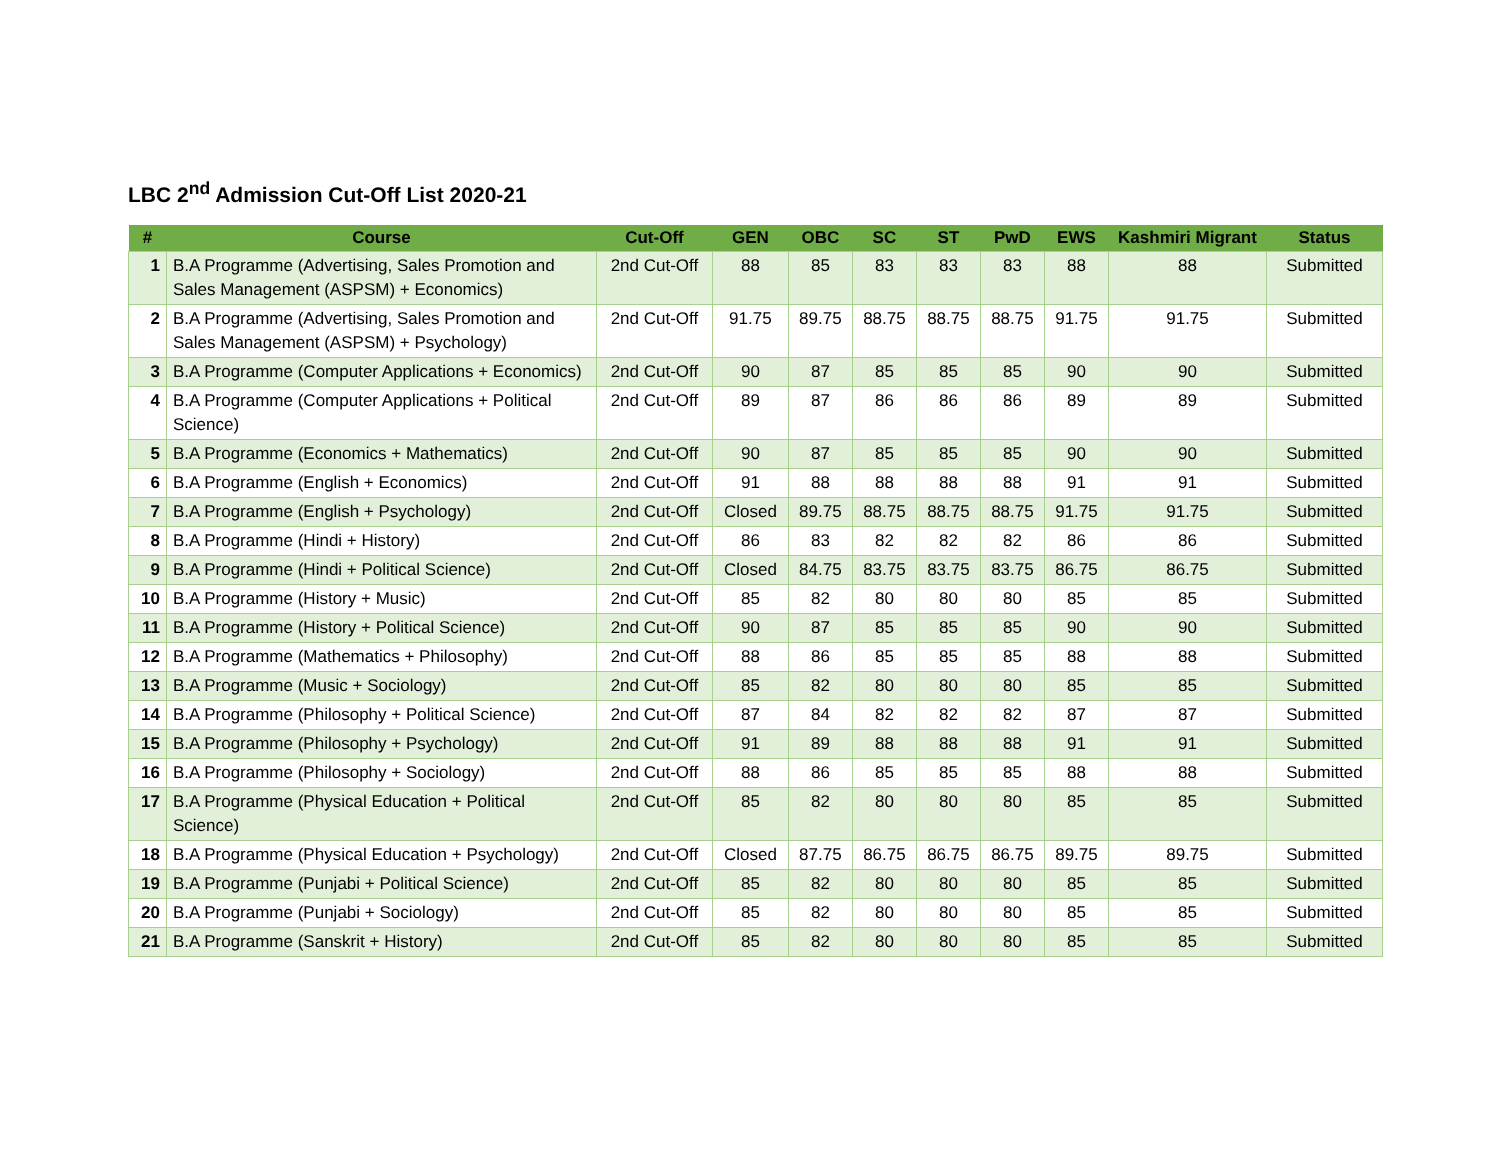LBC 2<sup>nd</sup> Admission Cut-Off List 2020-21
| # | Course | Cut-Off | GEN | OBC | SC | ST | PwD | EWS | Kashmiri Migrant | Status |
| --- | --- | --- | --- | --- | --- | --- | --- | --- | --- | --- |
| 1 | B.A Programme (Advertising, Sales Promotion and Sales Management (ASPSM) + Economics) | 2nd Cut-Off | 88 | 85 | 83 | 83 | 83 | 88 | 88 | Submitted |
| 2 | B.A Programme (Advertising, Sales Promotion and Sales Management (ASPSM) + Psychology) | 2nd Cut-Off | 91.75 | 89.75 | 88.75 | 88.75 | 88.75 | 91.75 | 91.75 | Submitted |
| 3 | B.A Programme (Computer Applications + Economics) | 2nd Cut-Off | 90 | 87 | 85 | 85 | 85 | 90 | 90 | Submitted |
| 4 | B.A Programme (Computer Applications + Political Science) | 2nd Cut-Off | 89 | 87 | 86 | 86 | 86 | 89 | 89 | Submitted |
| 5 | B.A Programme (Economics + Mathematics) | 2nd Cut-Off | 90 | 87 | 85 | 85 | 85 | 90 | 90 | Submitted |
| 6 | B.A Programme (English + Economics) | 2nd Cut-Off | 91 | 88 | 88 | 88 | 88 | 91 | 91 | Submitted |
| 7 | B.A Programme (English + Psychology) | 2nd Cut-Off | Closed | 89.75 | 88.75 | 88.75 | 88.75 | 91.75 | 91.75 | Submitted |
| 8 | B.A Programme (Hindi + History) | 2nd Cut-Off | 86 | 83 | 82 | 82 | 82 | 86 | 86 | Submitted |
| 9 | B.A Programme (Hindi + Political Science) | 2nd Cut-Off | Closed | 84.75 | 83.75 | 83.75 | 83.75 | 86.75 | 86.75 | Submitted |
| 10 | B.A Programme (History + Music) | 2nd Cut-Off | 85 | 82 | 80 | 80 | 80 | 85 | 85 | Submitted |
| 11 | B.A Programme (History + Political Science) | 2nd Cut-Off | 90 | 87 | 85 | 85 | 85 | 90 | 90 | Submitted |
| 12 | B.A Programme (Mathematics + Philosophy) | 2nd Cut-Off | 88 | 86 | 85 | 85 | 85 | 88 | 88 | Submitted |
| 13 | B.A Programme (Music + Sociology) | 2nd Cut-Off | 85 | 82 | 80 | 80 | 80 | 85 | 85 | Submitted |
| 14 | B.A Programme (Philosophy + Political Science) | 2nd Cut-Off | 87 | 84 | 82 | 82 | 82 | 87 | 87 | Submitted |
| 15 | B.A Programme (Philosophy + Psychology) | 2nd Cut-Off | 91 | 89 | 88 | 88 | 88 | 91 | 91 | Submitted |
| 16 | B.A Programme (Philosophy + Sociology) | 2nd Cut-Off | 88 | 86 | 85 | 85 | 85 | 88 | 88 | Submitted |
| 17 | B.A Programme (Physical Education + Political Science) | 2nd Cut-Off | 85 | 82 | 80 | 80 | 80 | 85 | 85 | Submitted |
| 18 | B.A Programme (Physical Education + Psychology) | 2nd Cut-Off | Closed | 87.75 | 86.75 | 86.75 | 86.75 | 89.75 | 89.75 | Submitted |
| 19 | B.A Programme (Punjabi + Political Science) | 2nd Cut-Off | 85 | 82 | 80 | 80 | 80 | 85 | 85 | Submitted |
| 20 | B.A Programme (Punjabi + Sociology) | 2nd Cut-Off | 85 | 82 | 80 | 80 | 80 | 85 | 85 | Submitted |
| 21 | B.A Programme (Sanskrit + History) | 2nd Cut-Off | 85 | 82 | 80 | 80 | 80 | 85 | 85 | Submitted |